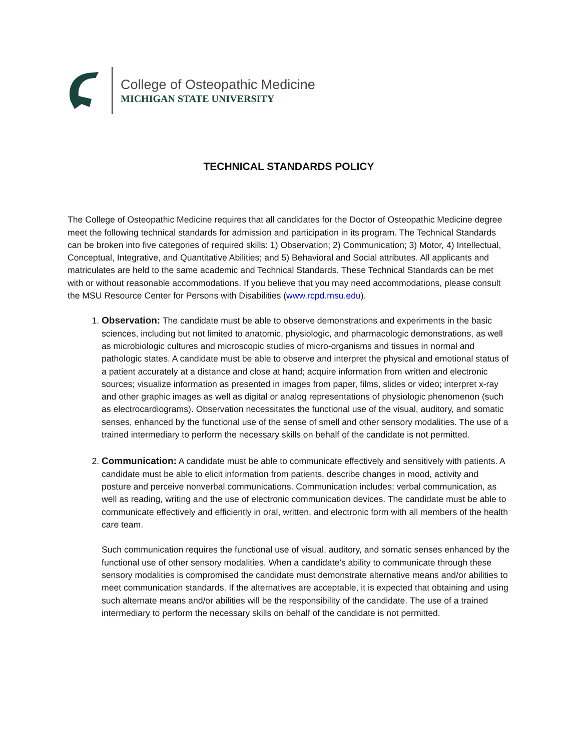College of Osteopathic Medicine
MICHIGAN STATE UNIVERSITY
TECHNICAL STANDARDS POLICY
The College of Osteopathic Medicine requires that all candidates for the Doctor of Osteopathic Medicine degree meet the following technical standards for admission and participation in its program. The Technical Standards can be broken into five categories of required skills: 1) Observation; 2) Communication; 3) Motor, 4) Intellectual, Conceptual, Integrative, and Quantitative Abilities; and 5) Behavioral and Social attributes. All applicants and matriculates are held to the same academic and Technical Standards. These Technical Standards can be met with or without reasonable accommodations. If you believe that you may need accommodations, please consult the MSU Resource Center for Persons with Disabilities (www.rcpd.msu.edu).
1. Observation: The candidate must be able to observe demonstrations and experiments in the basic sciences, including but not limited to anatomic, physiologic, and pharmacologic demonstrations, as well as microbiologic cultures and microscopic studies of micro-organisms and tissues in normal and pathologic states. A candidate must be able to observe and interpret the physical and emotional status of a patient accurately at a distance and close at hand; acquire information from written and electronic sources; visualize information as presented in images from paper, films, slides or video; interpret x-ray and other graphic images as well as digital or analog representations of physiologic phenomenon (such as electrocardiograms). Observation necessitates the functional use of the visual, auditory, and somatic senses, enhanced by the functional use of the sense of smell and other sensory modalities. The use of a trained intermediary to perform the necessary skills on behalf of the candidate is not permitted.
2. Communication: A candidate must be able to communicate effectively and sensitively with patients. A candidate must be able to elicit information from patients, describe changes in mood, activity and posture and perceive nonverbal communications. Communication includes; verbal communication, as well as reading, writing and the use of electronic communication devices. The candidate must be able to communicate effectively and efficiently in oral, written, and electronic form with all members of the health care team.
Such communication requires the functional use of visual, auditory, and somatic senses enhanced by the functional use of other sensory modalities. When a candidate’s ability to communicate through these sensory modalities is compromised the candidate must demonstrate alternative means and/or abilities to meet communication standards. If the alternatives are acceptable, it is expected that obtaining and using such alternate means and/or abilities will be the responsibility of the candidate. The use of a trained intermediary to perform the necessary skills on behalf of the candidate is not permitted.